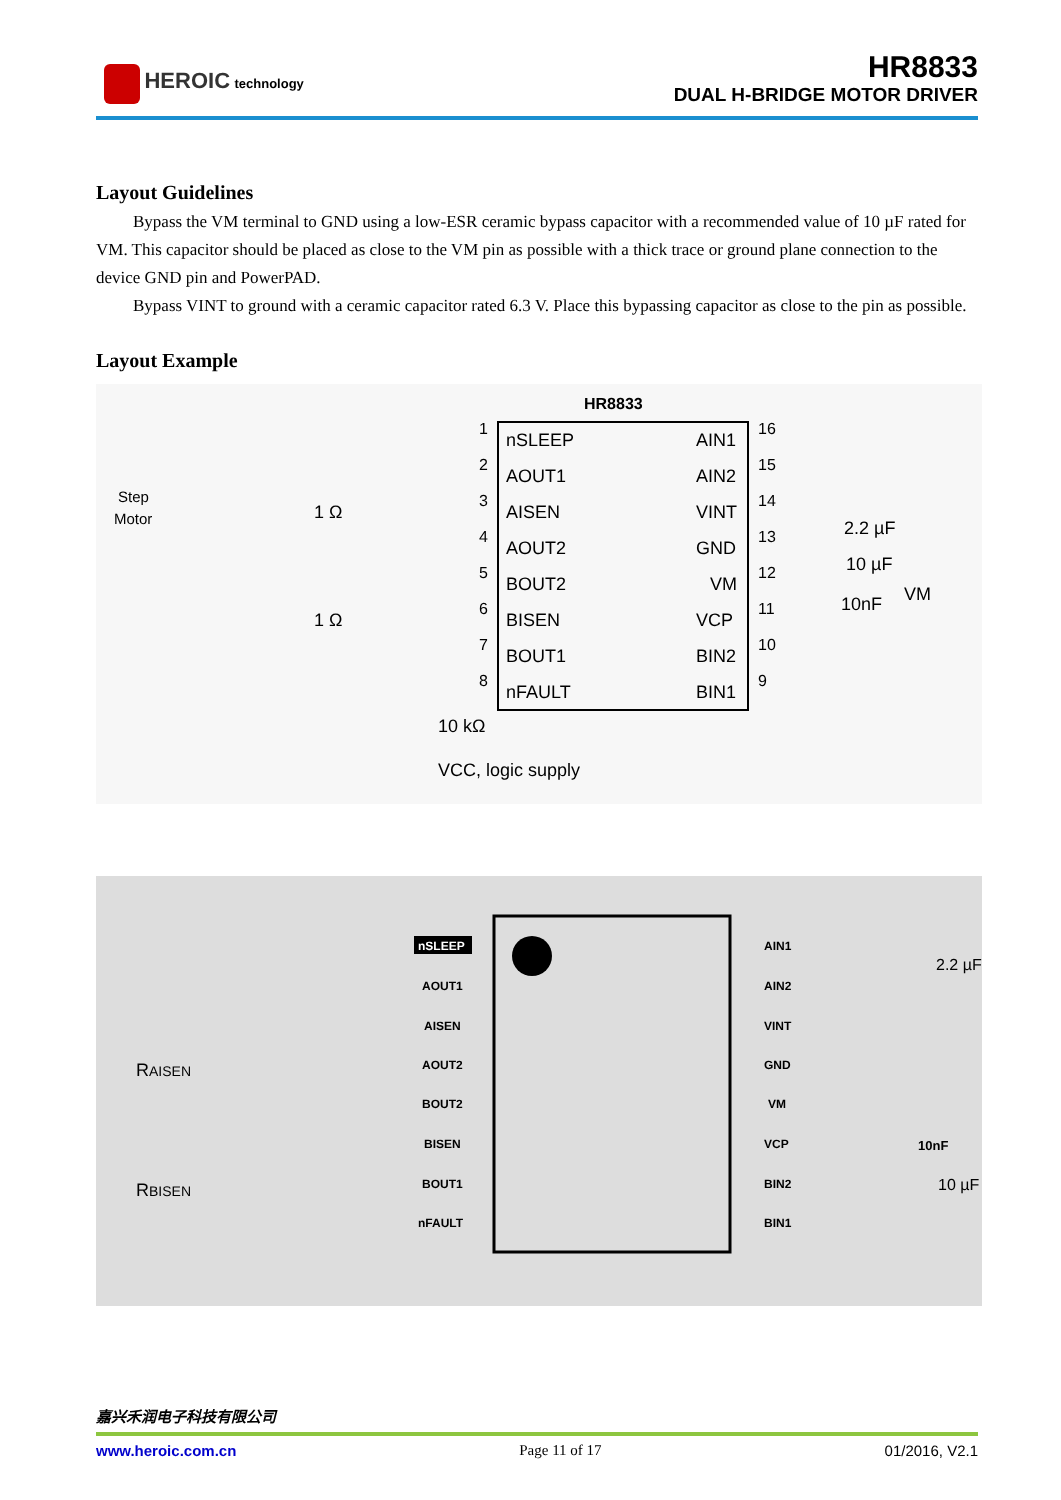HEROIC technology
HR8833
DUAL H-BRIDGE MOTOR DRIVER
Layout Guidelines
Bypass the VM terminal to GND using a low-ESR ceramic bypass capacitor with a recommended value of 10 µF rated for VM. This capacitor should be placed as close to the VM pin as possible with a thick trace or ground plane connection to the device GND pin and PowerPAD.
Bypass VINT to ground with a ceramic capacitor rated 6.3 V. Place this bypassing capacitor as close to the pin as possible.
Layout Example
HR8833
nSLEEP
AOUT1
AISEN
AOUT2
BOUT2
BISEN
BOUT1
nFAULT
AIN1
AIN2
VINT
GND
VM
VCP
BIN2
BIN1
1
2
3
4
5
6
7
8
16
15
14
13
12
11
10
9
Step
Motor
1 Ω
1 Ω
2.2 µF
10 µF
10nF
VM
10 kΩ
VCC, logic supply
nSLEEP
AOUT1
AISEN
AOUT2
BOUT2
BISEN
BOUT1
nFAULT
AIN1
AIN2
VINT
GND
VM
VCP
BIN2
BIN1
RAISEN
RBISEN
2.2 µF
10nF
10 µF
嘉兴禾润电子科技有限公司
www.heroic.com.cn Page 11 of 17 01/2016, V2.1